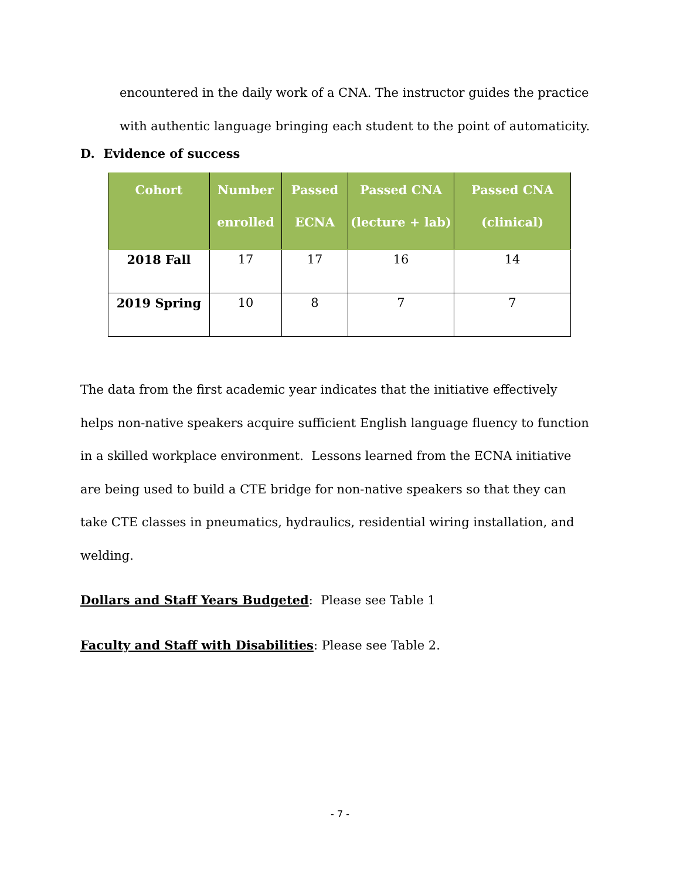encountered in the daily work of a CNA. The instructor guides the practice with authentic language bringing each student to the point of automaticity.
D. Evidence of success
| Cohort | Number enrolled | Passed ECNA | Passed CNA (lecture + lab) | Passed CNA (clinical) |
| --- | --- | --- | --- | --- |
| 2018 Fall | 17 | 17 | 16 | 14 |
| 2019 Spring | 10 | 8 | 7 | 7 |
The data from the first academic year indicates that the initiative effectively helps non-native speakers acquire sufficient English language fluency to function in a skilled workplace environment. Lessons learned from the ECNA initiative are being used to build a CTE bridge for non-native speakers so that they can take CTE classes in pneumatics, hydraulics, residential wiring installation, and welding.
Dollars and Staff Years Budgeted: Please see Table 1
Faculty and Staff with Disabilities: Please see Table 2.
- 7 -